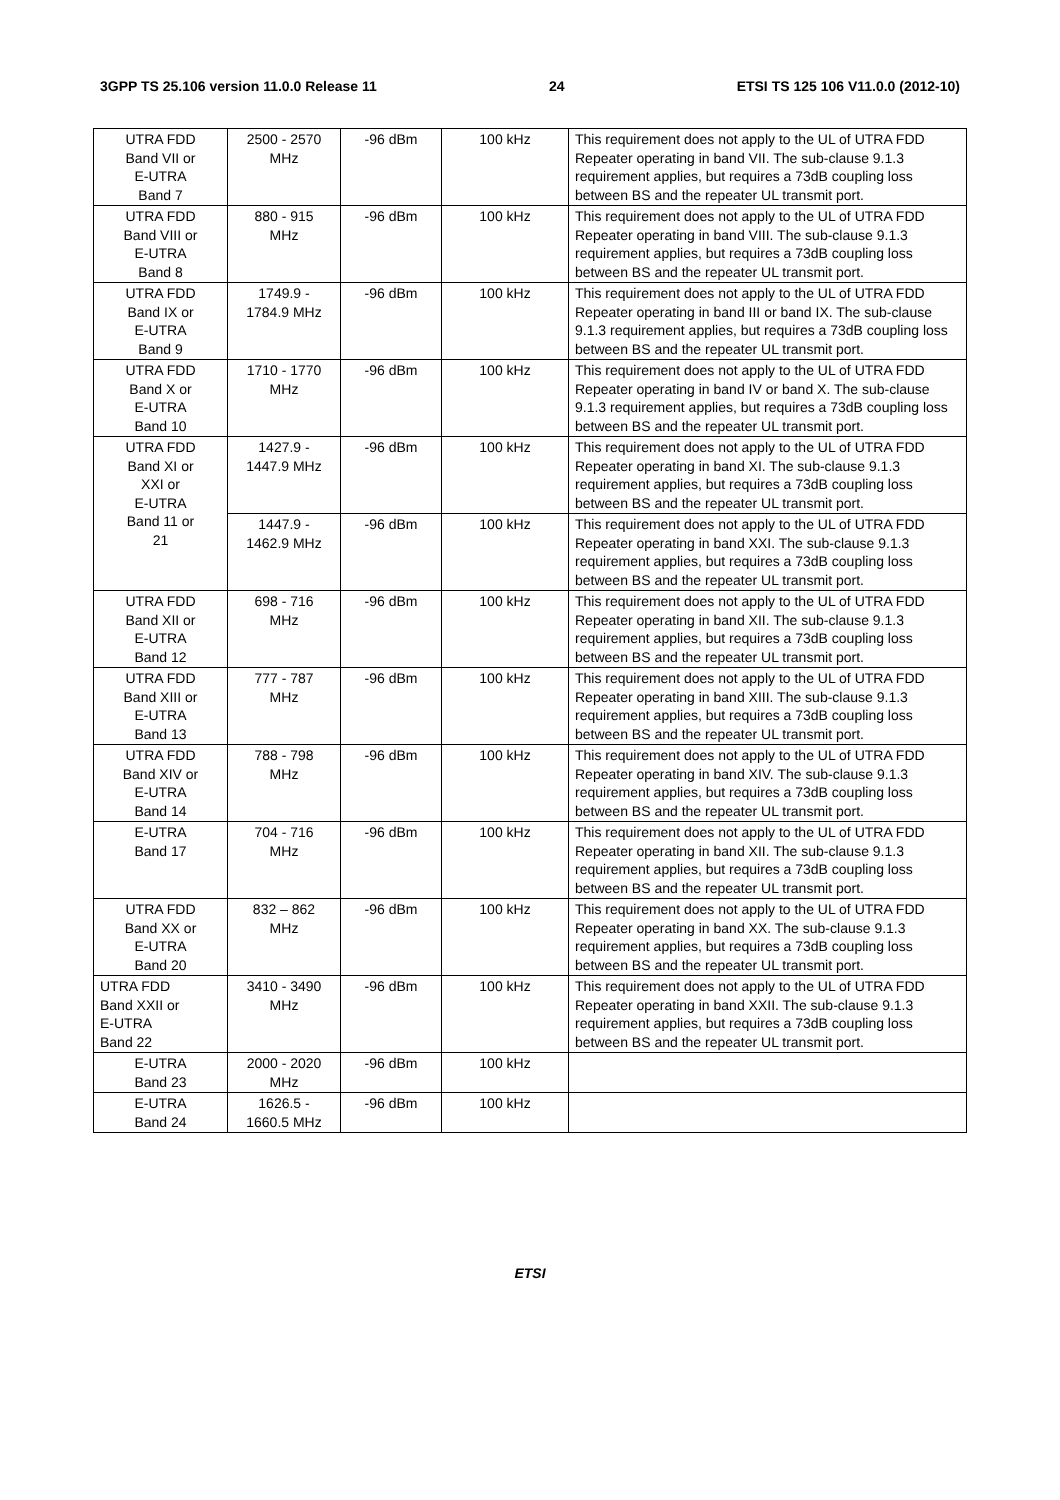3GPP TS 25.106 version 11.0.0 Release 11 24 ETSI TS 125 106 V11.0.0 (2012-10)
| UTRA FDD Band VII or E-UTRA Band 7 | 2500 - 2570 MHz | -96 dBm | 100 kHz | This requirement does not apply to the UL of UTRA FDD Repeater operating in band VII. The sub-clause 9.1.3 requirement applies, but requires a 73dB coupling loss between BS and the repeater UL transmit port. |
| UTRA FDD Band VIII or E-UTRA Band 8 | 880 - 915 MHz | -96 dBm | 100 kHz | This requirement does not apply to the UL of UTRA FDD Repeater operating in band VIII. The sub-clause 9.1.3 requirement applies, but requires a 73dB coupling loss between BS and the repeater UL transmit port. |
| UTRA FDD Band IX or E-UTRA Band 9 | 1749.9 - 1784.9 MHz | -96 dBm | 100 kHz | This requirement does not apply to the UL of UTRA FDD Repeater operating in band III or band IX. The sub-clause 9.1.3 requirement applies, but requires a 73dB coupling loss between BS and the repeater UL transmit port. |
| UTRA FDD Band X or E-UTRA Band 10 | 1710 - 1770 MHz | -96 dBm | 100 kHz | This requirement does not apply to the UL of UTRA FDD Repeater operating in band IV or band X. The sub-clause 9.1.3 requirement applies, but requires a 73dB coupling loss between BS and the repeater UL transmit port. |
| UTRA FDD Band XI or XXI or E-UTRA Band 11 or 21 | 1427.9 - 1447.9 MHz | -96 dBm | 100 kHz | This requirement does not apply to the UL of UTRA FDD Repeater operating in band XI. The sub-clause 9.1.3 requirement applies, but requires a 73dB coupling loss between BS and the repeater UL transmit port. |
| | 1447.9 - 1462.9 MHz | -96 dBm | 100 kHz | This requirement does not apply to the UL of UTRA FDD Repeater operating in band XXI. The sub-clause 9.1.3 requirement applies, but requires a 73dB coupling loss between BS and the repeater UL transmit port. |
| UTRA FDD Band XII or E-UTRA Band 12 | 698 - 716 MHz | -96 dBm | 100 kHz | This requirement does not apply to the UL of UTRA FDD Repeater operating in band XII. The sub-clause 9.1.3 requirement applies, but requires a 73dB coupling loss between BS and the repeater UL transmit port. |
| UTRA FDD Band XIII or E-UTRA Band 13 | 777 - 787 MHz | -96 dBm | 100 kHz | This requirement does not apply to the UL of UTRA FDD Repeater operating in band XIII. The sub-clause 9.1.3 requirement applies, but requires a 73dB coupling loss between BS and the repeater UL transmit port. |
| UTRA FDD Band XIV or E-UTRA Band 14 | 788 - 798 MHz | -96 dBm | 100 kHz | This requirement does not apply to the UL of UTRA FDD Repeater operating in band XIV. The sub-clause 9.1.3 requirement applies, but requires a 73dB coupling loss between BS and the repeater UL transmit port. |
| E-UTRA Band 17 | 704 - 716 MHz | -96 dBm | 100 kHz | This requirement does not apply to the UL of UTRA FDD Repeater operating in band XII. The sub-clause 9.1.3 requirement applies, but requires a 73dB coupling loss between BS and the repeater UL transmit port. |
| UTRA FDD Band XX or E-UTRA Band 20 | 832 – 862 MHz | -96 dBm | 100 kHz | This requirement does not apply to the UL of UTRA FDD Repeater operating in band XX. The sub-clause 9.1.3 requirement applies, but requires a 73dB coupling loss between BS and the repeater UL transmit port. |
| UTRA FDD Band XXII or E-UTRA Band 22 | 3410 - 3490 MHz | -96 dBm | 100 kHz | This requirement does not apply to the UL of UTRA FDD Repeater operating in band XXII. The sub-clause 9.1.3 requirement applies, but requires a 73dB coupling loss between BS and the repeater UL transmit port. |
| E-UTRA Band 23 | 2000 - 2020 MHz | -96 dBm | 100 kHz | |
| E-UTRA Band 24 | 1626.5 - 1660.5 MHz | -96 dBm | 100 kHz | |
ETSI